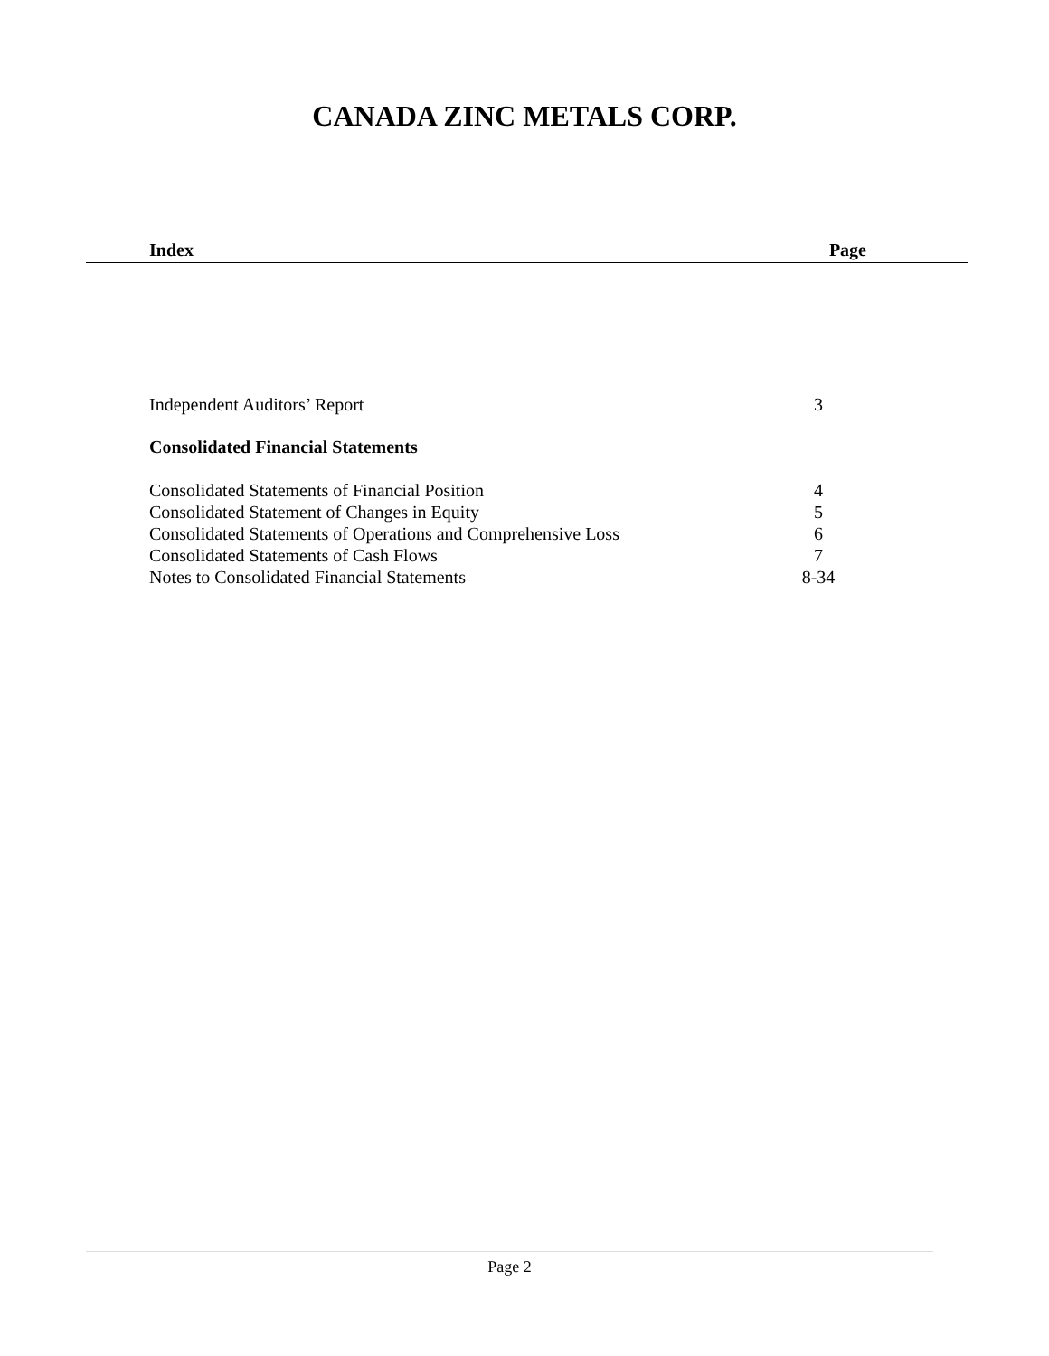CANADA ZINC METALS CORP.
Index Page
Independent Auditors’ Report 3
Consolidated Financial Statements
Consolidated Statements of Financial Position 4
Consolidated Statement of Changes in Equity 5
Consolidated Statements of Operations and Comprehensive Loss 6
Consolidated Statements of Cash Flows 7
Notes to Consolidated Financial Statements 8-34
Page 2